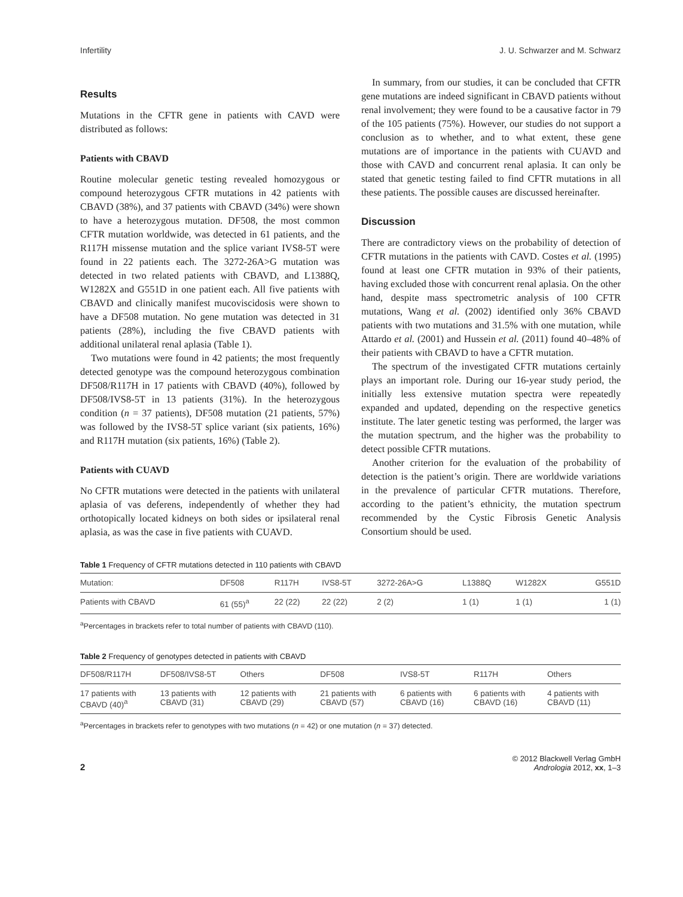Infertility J. U. Schwarzer and M. Schwarz
Results
Mutations in the CFTR gene in patients with CAVD were distributed as follows:
Patients with CBAVD
Routine molecular genetic testing revealed homozygous or compound heterozygous CFTR mutations in 42 patients with CBAVD (38%), and 37 patients with CBAVD (34%) were shown to have a heterozygous mutation. DF508, the most common CFTR mutation worldwide, was detected in 61 patients, and the R117H missense mutation and the splice variant IVS8-5T were found in 22 patients each. The 3272-26A>G mutation was detected in two related patients with CBAVD, and L1388Q, W1282X and G551D in one patient each. All five patients with CBAVD and clinically manifest mucoviscidosis were shown to have a DF508 mutation. No gene mutation was detected in 31 patients (28%), including the five CBAVD patients with additional unilateral renal aplasia (Table 1).
Two mutations were found in 42 patients; the most frequently detected genotype was the compound heterozygous combination DF508/R117H in 17 patients with CBAVD (40%), followed by DF508/IVS8-5T in 13 patients (31%). In the heterozygous condition (n = 37 patients), DF508 mutation (21 patients, 57%) was followed by the IVS8-5T splice variant (six patients, 16%) and R117H mutation (six patients, 16%) (Table 2).
Patients with CUAVD
No CFTR mutations were detected in the patients with unilateral aplasia of vas deferens, independently of whether they had orthotopically located kidneys on both sides or ipsilateral renal aplasia, as was the case in five patients with CUAVD.
In summary, from our studies, it can be concluded that CFTR gene mutations are indeed significant in CBAVD patients without renal involvement; they were found to be a causative factor in 79 of the 105 patients (75%). However, our studies do not support a conclusion as to whether, and to what extent, these gene mutations are of importance in the patients with CUAVD and those with CAVD and concurrent renal aplasia. It can only be stated that genetic testing failed to find CFTR mutations in all these patients. The possible causes are discussed hereinafter.
Discussion
There are contradictory views on the probability of detection of CFTR mutations in the patients with CAVD. Costes et al. (1995) found at least one CFTR mutation in 93% of their patients, having excluded those with concurrent renal aplasia. On the other hand, despite mass spectrometric analysis of 100 CFTR mutations, Wang et al. (2002) identified only 36% CBAVD patients with two mutations and 31.5% with one mutation, while Attardo et al. (2001) and Hussein et al. (2011) found 40–48% of their patients with CBAVD to have a CFTR mutation.
The spectrum of the investigated CFTR mutations certainly plays an important role. During our 16-year study period, the initially less extensive mutation spectra were repeatedly expanded and updated, depending on the respective genetics institute. The later genetic testing was performed, the larger was the mutation spectrum, and the higher was the probability to detect possible CFTR mutations.
Another criterion for the evaluation of the probability of detection is the patient’s origin. There are worldwide variations in the prevalence of particular CFTR mutations. Therefore, according to the patient’s ethnicity, the mutation spectrum recommended by the Cystic Fibrosis Genetic Analysis Consortium should be used.
Table 1 Frequency of CFTR mutations detected in 110 patients with CBAVD
| Mutation: | DF508 | R117H | IVS8-5T | 3272-26A>G | L1388Q | W1282X | G551D |
| --- | --- | --- | --- | --- | --- | --- | --- |
| Patients with CBAVD | 61 (55)<sup>a</sup> | 22 (22) | 22 (22) | 2 (2) | 1 (1) | 1 (1) | 1 (1) |
<sup>a</sup> Percentages in brackets refer to total number of patients with CBAVD (110).
Table 2 Frequency of genotypes detected in patients with CBAVD
| DF508/R117H | DF508/IVS8-5T | Others | DF508 | IVS8-5T | R117H | Others |
| --- | --- | --- | --- | --- | --- | --- |
| 17 patients with CBAVD (40)<sup>a</sup> | 13 patients with CBAVD (31) | 12 patients with CBAVD (29) | 21 patients with CBAVD (57) | 6 patients with CBAVD (16) | 6 patients with CBAVD (16) | 4 patients with CBAVD (11) |
<sup>a</sup> Percentages in brackets refer to genotypes with two mutations (n = 42) or one mutation (n = 37) detected.
2
© 2012 Blackwell Verlag GmbH
Andrologia 2012, xx, 1–3